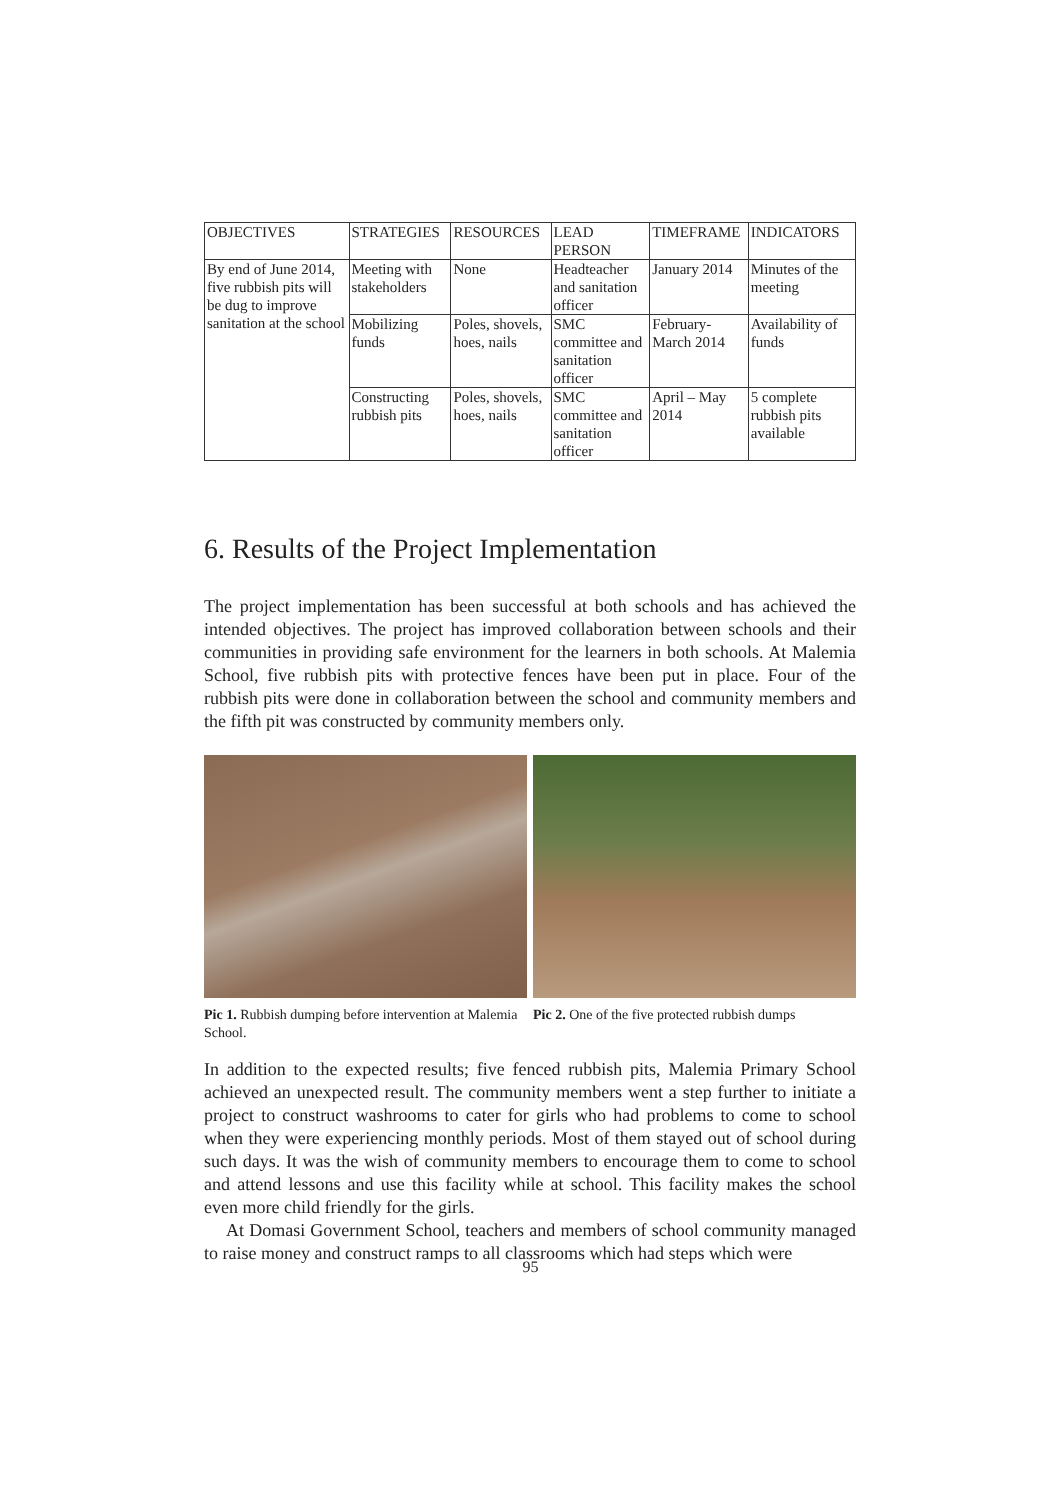| OBJECTIVES | STRATEGIES | RESOURCES | LEAD PERSON | TIMEFRAME | INDICATORS |
| --- | --- | --- | --- | --- | --- |
| By end of June 2014, five rubbish pits will be dug to improve sanitation at the school | Meeting with stakeholders | None | Headteacher and sanitation officer | January 2014 | Minutes of the meeting |
| | Mobilizing funds | Poles, shovels, hoes, nails | SMC committee and sanitation officer | February-March 2014 | Availability of funds |
| | Constructing rubbish pits | Poles, shovels, hoes, nails | SMC committee and sanitation officer | April – May 2014 | 5 complete rubbish pits available |
6. Results of the Project Implementation
The project implementation has been successful at both schools and has achieved the intended objectives. The project has improved collaboration between schools and their communities in providing safe environment for the learners in both schools. At Malemia School, five rubbish pits with protective fences have been put in place. Four of the rubbish pits were done in collaboration between the school and community members and the fifth pit was constructed by community members only.
Pic 1. Rubbish dumping before intervention at Malemia School.
Pic 2. One of the five protected rubbish dumps
In addition to the expected results; five fenced rubbish pits, Malemia Primary School achieved an unexpected result. The community members went a step further to initiate a project to construct washrooms to cater for girls who had problems to come to school when they were experiencing monthly periods. Most of them stayed out of school during such days. It was the wish of community members to encourage them to come to school and attend lessons and use this facility while at school. This facility makes the school even more child friendly for the girls.
At Domasi Government School, teachers and members of school community managed to raise money and construct ramps to all classrooms which had steps which were
95